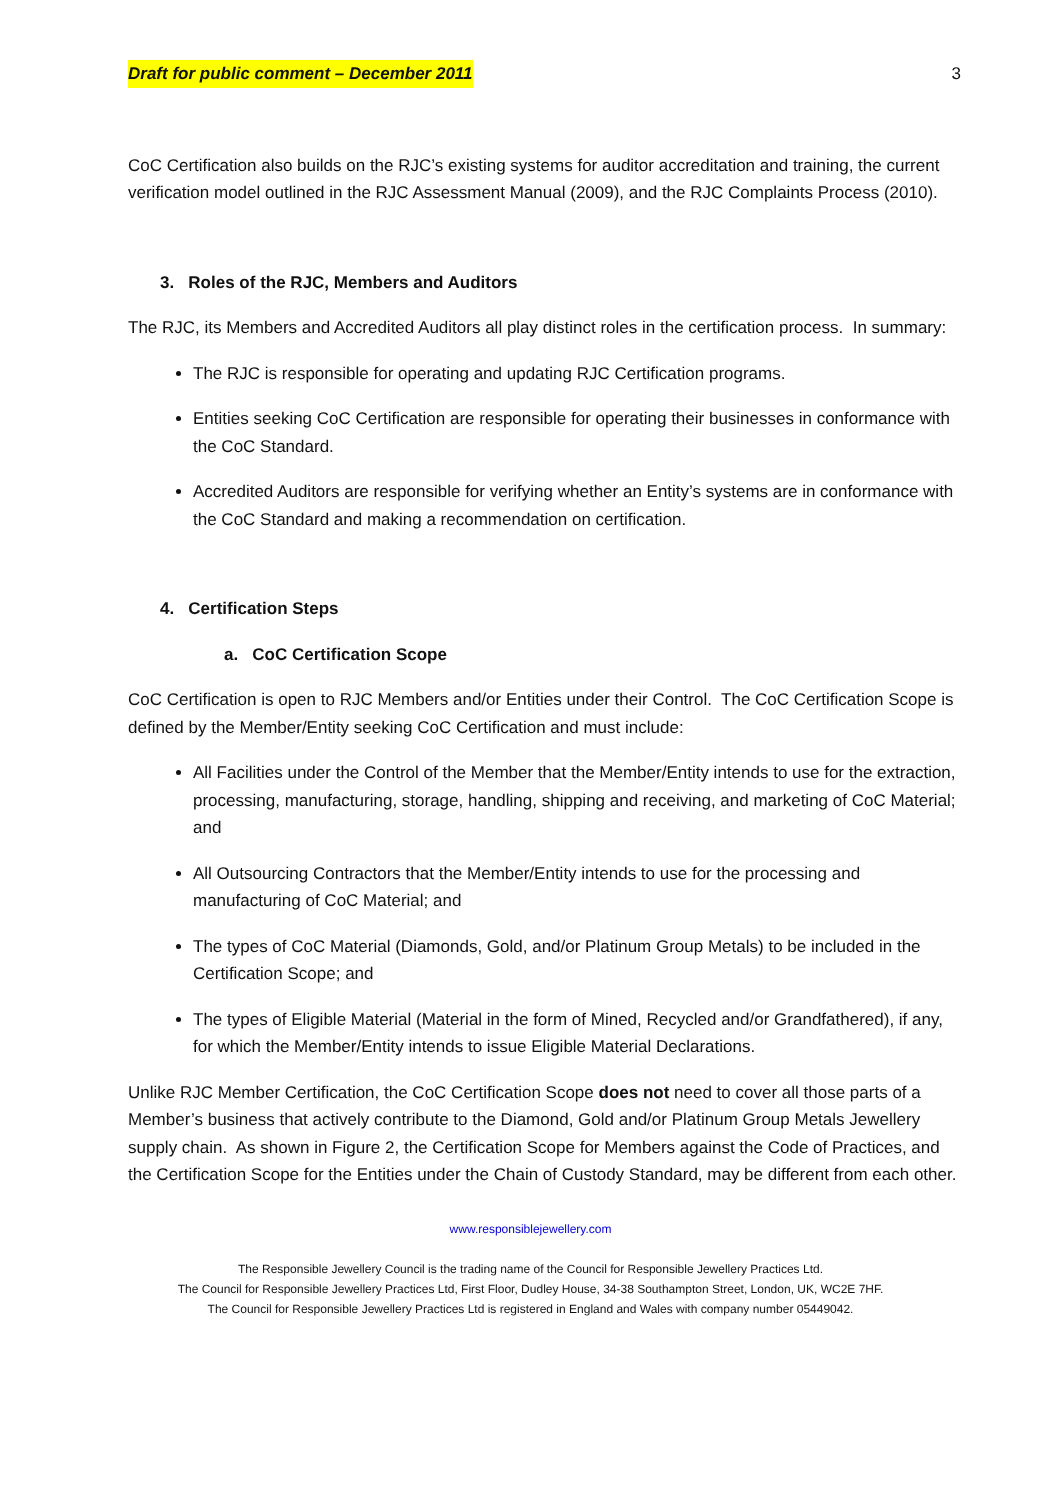Draft for public comment – December 2011 3
CoC Certification also builds on the RJC’s existing systems for auditor accreditation and training, the current verification model outlined in the RJC Assessment Manual (2009), and the RJC Complaints Process (2010).
3. Roles of the RJC, Members and Auditors
The RJC, its Members and Accredited Auditors all play distinct roles in the certification process. In summary:
The RJC is responsible for operating and updating RJC Certification programs.
Entities seeking CoC Certification are responsible for operating their businesses in conformance with the CoC Standard.
Accredited Auditors are responsible for verifying whether an Entity’s systems are in conformance with the CoC Standard and making a recommendation on certification.
4. Certification Steps
a. CoC Certification Scope
CoC Certification is open to RJC Members and/or Entities under their Control. The CoC Certification Scope is defined by the Member/Entity seeking CoC Certification and must include:
All Facilities under the Control of the Member that the Member/Entity intends to use for the extraction, processing, manufacturing, storage, handling, shipping and receiving, and marketing of CoC Material; and
All Outsourcing Contractors that the Member/Entity intends to use for the processing and manufacturing of CoC Material; and
The types of CoC Material (Diamonds, Gold, and/or Platinum Group Metals) to be included in the Certification Scope; and
The types of Eligible Material (Material in the form of Mined, Recycled and/or Grandfathered), if any, for which the Member/Entity intends to issue Eligible Material Declarations.
Unlike RJC Member Certification, the CoC Certification Scope does not need to cover all those parts of a Member’s business that actively contribute to the Diamond, Gold and/or Platinum Group Metals Jewellery supply chain. As shown in Figure 2, the Certification Scope for Members against the Code of Practices, and the Certification Scope for the Entities under the Chain of Custody Standard, may be different from each other.
www.responsiblejewellery.com
The Responsible Jewellery Council is the trading name of the Council for Responsible Jewellery Practices Ltd.
The Council for Responsible Jewellery Practices Ltd, First Floor, Dudley House, 34-38 Southampton Street, London, UK, WC2E 7HF.
The Council for Responsible Jewellery Practices Ltd is registered in England and Wales with company number 05449042.